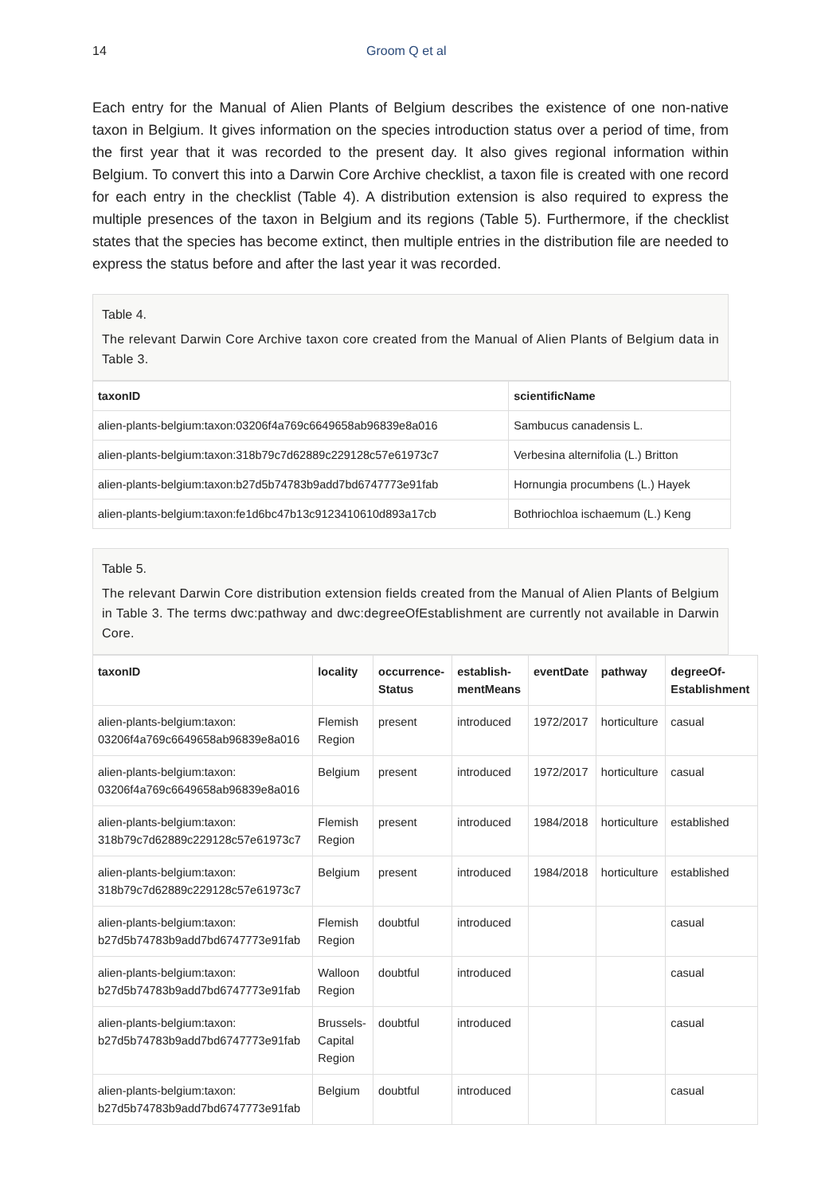14 Groom Q et al
Each entry for the Manual of Alien Plants of Belgium describes the existence of one non-native taxon in Belgium. It gives information on the species introduction status over a period of time, from the first year that it was recorded to the present day. It also gives regional information within Belgium. To convert this into a Darwin Core Archive checklist, a taxon file is created with one record for each entry in the checklist (Table 4). A distribution extension is also required to express the multiple presences of the taxon in Belgium and its regions (Table 5). Furthermore, if the checklist states that the species has become extinct, then multiple entries in the distribution file are needed to express the status before and after the last year it was recorded.
Table 4.
The relevant Darwin Core Archive taxon core created from the Manual of Alien Plants of Belgium data in Table 3.
| taxonID | scientificName |
| --- | --- |
| alien-plants-belgium:taxon:03206f4a769c6649658ab96839e8a016 | Sambucus canadensis L. |
| alien-plants-belgium:taxon:318b79c7d62889c229128c57e61973c7 | Verbesina alternifolia (L.) Britton |
| alien-plants-belgium:taxon:b27d5b74783b9add7bd6747773e91fab | Hornungia procumbens (L.) Hayek |
| alien-plants-belgium:taxon:fe1d6bc47b13c9123410610d893a17cb | Bothriochloa ischaemum (L.) Keng |
Table 5.
The relevant Darwin Core distribution extension fields created from the Manual of Alien Plants of Belgium in Table 3. The terms dwc:pathway and dwc:degreeOfEstablishment are currently not available in Darwin Core.
| taxonID | locality | occurrence- Status | establish- mentMeans | eventDate | pathway | degreeOf- Establishment |
| --- | --- | --- | --- | --- | --- | --- |
| alien-plants-belgium:taxon: 03206f4a769c6649658ab96839e8a016 | Flemish Region | present | introduced | 1972/2017 | horticulture | casual |
| alien-plants-belgium:taxon: 03206f4a769c6649658ab96839e8a016 | Belgium | present | introduced | 1972/2017 | horticulture | casual |
| alien-plants-belgium:taxon: 318b79c7d62889c229128c57e61973c7 | Flemish Region | present | introduced | 1984/2018 | horticulture | established |
| alien-plants-belgium:taxon: 318b79c7d62889c229128c57e61973c7 | Belgium | present | introduced | 1984/2018 | horticulture | established |
| alien-plants-belgium:taxon: b27d5b74783b9add7bd6747773e91fab | Flemish Region | doubtful | introduced | | | casual |
| alien-plants-belgium:taxon: b27d5b74783b9add7bd6747773e91fab | Walloon Region | doubtful | introduced | | | casual |
| alien-plants-belgium:taxon: b27d5b74783b9add7bd6747773e91fab | Brussels- Capital Region | doubtful | introduced | | | casual |
| alien-plants-belgium:taxon: b27d5b74783b9add7bd6747773e91fab | Belgium | doubtful | introduced | | | casual |